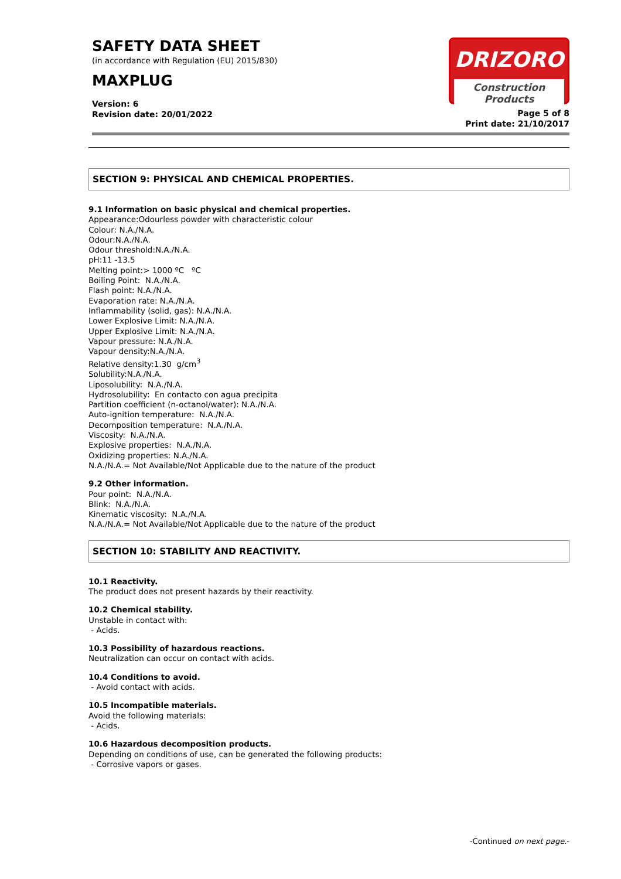SAFETY DATA SHEET
(in accordance with Regulation (EU) 2015/830)
MAXPLUG
Version: 6
Revision date: 20/01/2022
DRIZORO
Construction Products
Page 5 of 8
Print date: 21/10/2017
SECTION 9: PHYSICAL AND CHEMICAL PROPERTIES.
9.1 Information on basic physical and chemical properties.
Appearance:Odourless powder with characteristic colour
Colour: N.A./N.A.
Odour:N.A./N.A.
Odour threshold:N.A./N.A.
pH:11 -13.5
Melting point:> 1000 ºC ºC
Boiling Point: N.A./N.A.
Flash point: N.A./N.A.
Evaporation rate: N.A./N.A.
Inflammability (solid, gas): N.A./N.A.
Lower Explosive Limit: N.A./N.A.
Upper Explosive Limit: N.A./N.A.
Vapour pressure: N.A./N.A.
Vapour density:N.A./N.A.
Relative density:1.30 g/cm<sup>3</sup>
Solubility:N.A./N.A.
Liposolubility: N.A./N.A.
Hydrosolubility: En contacto con agua precipita
Partition coefficient (n-octanol/water): N.A./N.A.
Auto-ignition temperature: N.A./N.A.
Decomposition temperature: N.A./N.A.
Viscosity: N.A./N.A.
Explosive properties: N.A./N.A.
Oxidizing properties: N.A./N.A.
N.A./N.A.= Not Available/Not Applicable due to the nature of the product
9.2 Other information.
Pour point: N.A./N.A.
Blink: N.A./N.A.
Kinematic viscosity: N.A./N.A.
N.A./N.A.= Not Available/Not Applicable due to the nature of the product
SECTION 10: STABILITY AND REACTIVITY.
10.1 Reactivity.
The product does not present hazards by their reactivity.
10.2 Chemical stability.
Unstable in contact with:
- Acids.
10.3 Possibility of hazardous reactions.
Neutralization can occur on contact with acids.
10.4 Conditions to avoid.
- Avoid contact with acids.
10.5 Incompatible materials.
Avoid the following materials:
- Acids.
10.6 Hazardous decomposition products.
Depending on conditions of use, can be generated the following products:
- Corrosive vapors or gases.
-Continued on next page.-